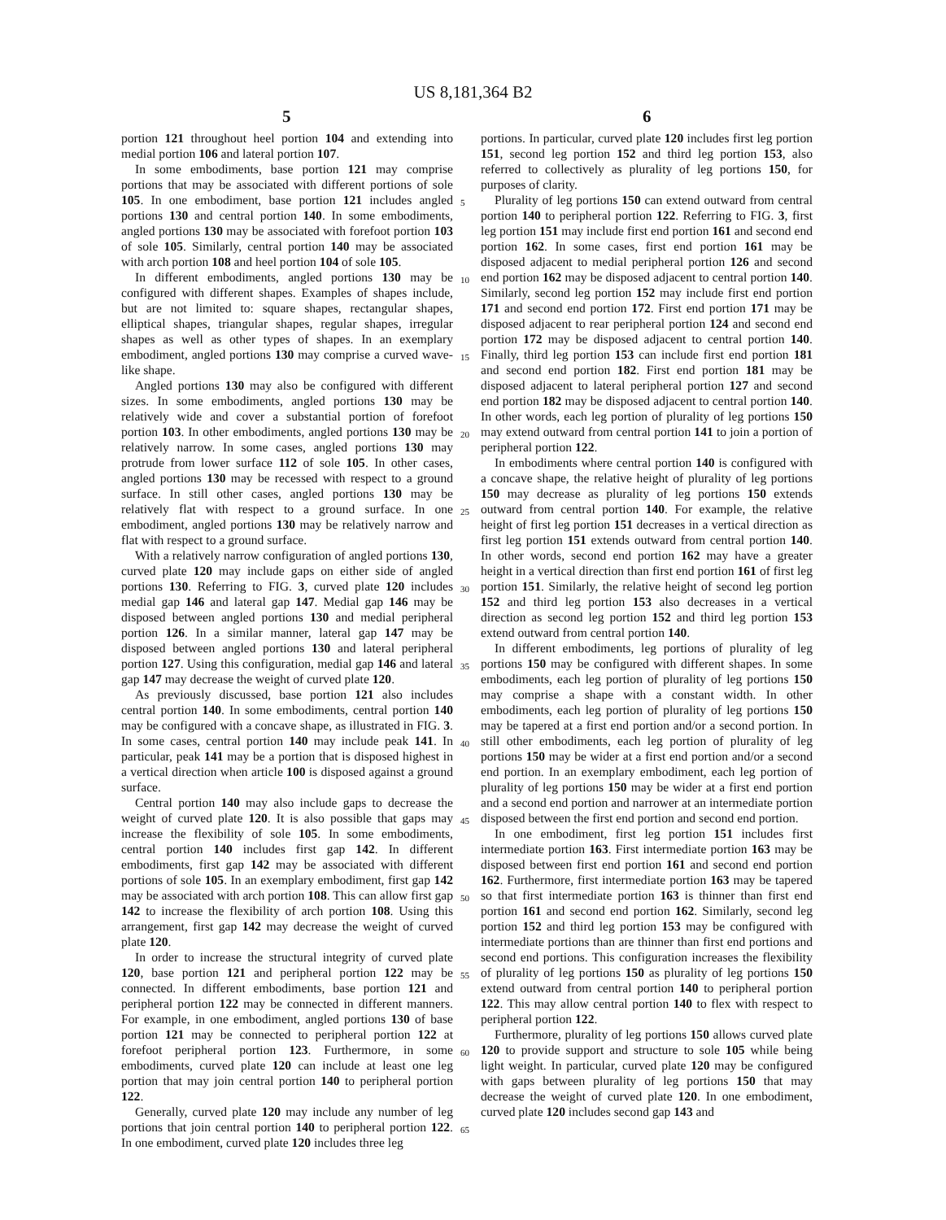US 8,181,364 B2
5 6
portion 121 throughout heel portion 104 and extending into medial portion 106 and lateral portion 107.
In some embodiments, base portion 121 may comprise portions that may be associated with different portions of sole 105. In one embodiment, base portion 121 includes angled portions 130 and central portion 140. In some embodiments, angled portions 130 may be associated with forefoot portion 103 of sole 105. Similarly, central portion 140 may be associated with arch portion 108 and heel portion 104 of sole 105.
In different embodiments, angled portions 130 may be configured with different shapes. Examples of shapes include, but are not limited to: square shapes, rectangular shapes, elliptical shapes, triangular shapes, regular shapes, irregular shapes as well as other types of shapes. In an exemplary embodiment, angled portions 130 may comprise a curved wave-like shape.
Angled portions 130 may also be configured with different sizes. In some embodiments, angled portions 130 may be relatively wide and cover a substantial portion of forefoot portion 103. In other embodiments, angled portions 130 may be relatively narrow. In some cases, angled portions 130 may protrude from lower surface 112 of sole 105. In other cases, angled portions 130 may be recessed with respect to a ground surface. In still other cases, angled portions 130 may be relatively flat with respect to a ground surface. In one embodiment, angled portions 130 may be relatively narrow and flat with respect to a ground surface.
With a relatively narrow configuration of angled portions 130, curved plate 120 may include gaps on either side of angled portions 130. Referring to FIG. 3, curved plate 120 includes medial gap 146 and lateral gap 147. Medial gap 146 may be disposed between angled portions 130 and medial peripheral portion 126. In a similar manner, lateral gap 147 may be disposed between angled portions 130 and lateral peripheral portion 127. Using this configuration, medial gap 146 and lateral gap 147 may decrease the weight of curved plate 120.
As previously discussed, base portion 121 also includes central portion 140. In some embodiments, central portion 140 may be configured with a concave shape, as illustrated in FIG. 3. In some cases, central portion 140 may include peak 141. In particular, peak 141 may be a portion that is disposed highest in a vertical direction when article 100 is disposed against a ground surface.
Central portion 140 may also include gaps to decrease the weight of curved plate 120. It is also possible that gaps may increase the flexibility of sole 105. In some embodiments, central portion 140 includes first gap 142. In different embodiments, first gap 142 may be associated with different portions of sole 105. In an exemplary embodiment, first gap 142 may be associated with arch portion 108. This can allow first gap 142 to increase the flexibility of arch portion 108. Using this arrangement, first gap 142 may decrease the weight of curved plate 120.
In order to increase the structural integrity of curved plate 120, base portion 121 and peripheral portion 122 may be connected. In different embodiments, base portion 121 and peripheral portion 122 may be connected in different manners. For example, in one embodiment, angled portions 130 of base portion 121 may be connected to peripheral portion 122 at forefoot peripheral portion 123. Furthermore, in some embodiments, curved plate 120 can include at least one leg portion that may join central portion 140 to peripheral portion 122.
Generally, curved plate 120 may include any number of leg portions that join central portion 140 to peripheral portion 122. In one embodiment, curved plate 120 includes three leg
5
10
15
20
25
30
35
40
45
50
55
60
65
portions. In particular, curved plate 120 includes first leg portion 151, second leg portion 152 and third leg portion 153, also referred to collectively as plurality of leg portions 150, for purposes of clarity.
Plurality of leg portions 150 can extend outward from central portion 140 to peripheral portion 122. Referring to FIG. 3, first leg portion 151 may include first end portion 161 and second end portion 162. In some cases, first end portion 161 may be disposed adjacent to medial peripheral portion 126 and second end portion 162 may be disposed adjacent to central portion 140. Similarly, second leg portion 152 may include first end portion 171 and second end portion 172. First end portion 171 may be disposed adjacent to rear peripheral portion 124 and second end portion 172 may be disposed adjacent to central portion 140. Finally, third leg portion 153 can include first end portion 181 and second end portion 182. First end portion 181 may be disposed adjacent to lateral peripheral portion 127 and second end portion 182 may be disposed adjacent to central portion 140. In other words, each leg portion of plurality of leg portions 150 may extend outward from central portion 141 to join a portion of peripheral portion 122.
In embodiments where central portion 140 is configured with a concave shape, the relative height of plurality of leg portions 150 may decrease as plurality of leg portions 150 extends outward from central portion 140. For example, the relative height of first leg portion 151 decreases in a vertical direction as first leg portion 151 extends outward from central portion 140. In other words, second end portion 162 may have a greater height in a vertical direction than first end portion 161 of first leg portion 151. Similarly, the relative height of second leg portion 152 and third leg portion 153 also decreases in a vertical direction as second leg portion 152 and third leg portion 153 extend outward from central portion 140.
In different embodiments, leg portions of plurality of leg portions 150 may be configured with different shapes. In some embodiments, each leg portion of plurality of leg portions 150 may comprise a shape with a constant width. In other embodiments, each leg portion of plurality of leg portions 150 may be tapered at a first end portion and/or a second portion. In still other embodiments, each leg portion of plurality of leg portions 150 may be wider at a first end portion and/or a second end portion. In an exemplary embodiment, each leg portion of plurality of leg portions 150 may be wider at a first end portion and a second end portion and narrower at an intermediate portion disposed between the first end portion and second end portion.
In one embodiment, first leg portion 151 includes first intermediate portion 163. First intermediate portion 163 may be disposed between first end portion 161 and second end portion 162. Furthermore, first intermediate portion 163 may be tapered so that first intermediate portion 163 is thinner than first end portion 161 and second end portion 162. Similarly, second leg portion 152 and third leg portion 153 may be configured with intermediate portions than are thinner than first end portions and second end portions. This configuration increases the flexibility of plurality of leg portions 150 as plurality of leg portions 150 extend outward from central portion 140 to peripheral portion 122. This may allow central portion 140 to flex with respect to peripheral portion 122.
Furthermore, plurality of leg portions 150 allows curved plate 120 to provide support and structure to sole 105 while being light weight. In particular, curved plate 120 may be configured with gaps between plurality of leg portions 150 that may decrease the weight of curved plate 120. In one embodiment, curved plate 120 includes second gap 143 and